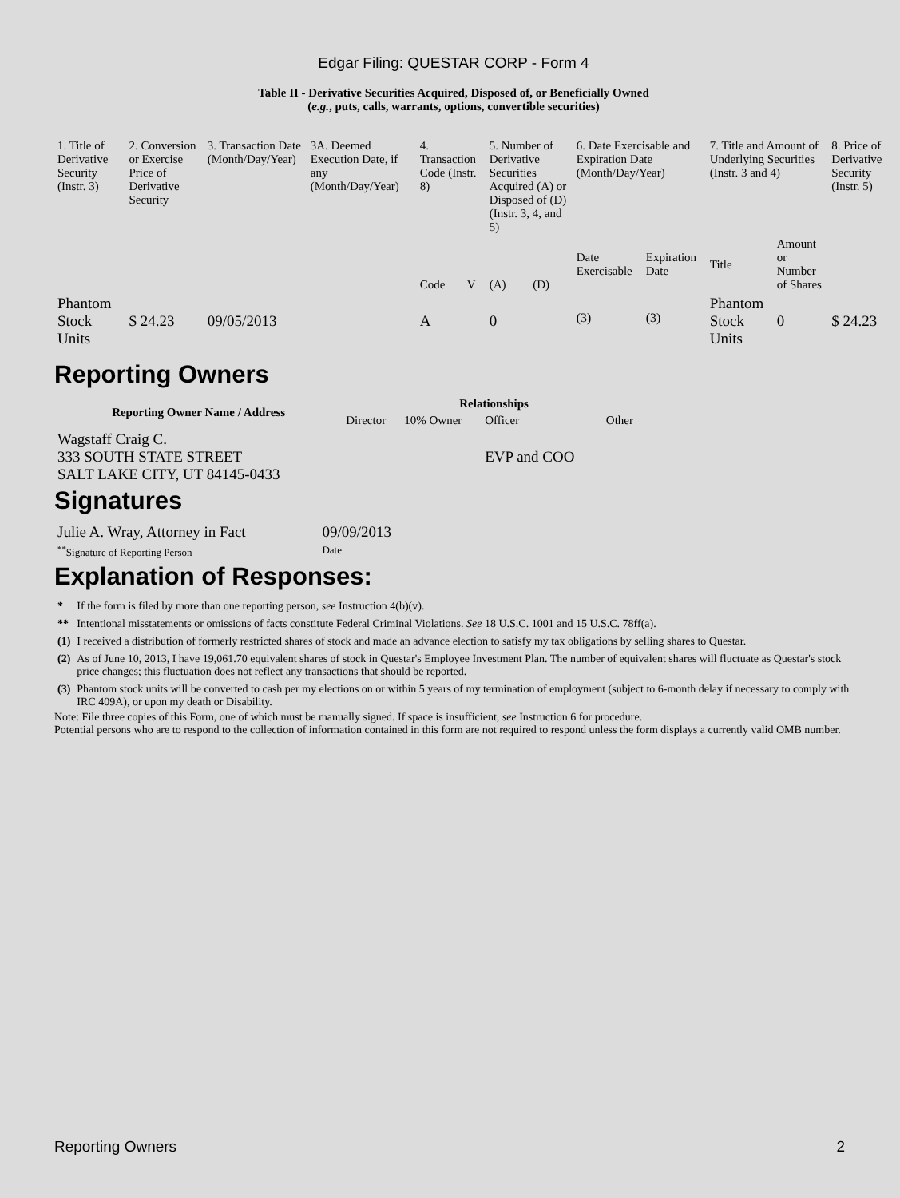Edgar Filing: QUESTAR CORP - Form 4
Table II - Derivative Securities Acquired, Disposed of, or Beneficially Owned
(e.g., puts, calls, warrants, options, convertible securities)
| 1. Title of Derivative Security (Instr. 3) | 2. Conversion or Exercise Price of Derivative Security | 3. Transaction Date (Month/Day/Year) | 3A. Deemed Execution Date, if any (Month/Day/Year) | 4. Transaction Code (Instr. 8) | | 5. Number of Derivative Securities Acquired (A) or Disposed of (D) (Instr. 3, 4, and 5) | | 6. Date Exercisable and Expiration Date (Month/Day/Year) | | 7. Title and Amount of Underlying Securities (Instr. 3 and 4) | | 8. Price of Derivative Security (Instr. 5) |
| --- | --- | --- | --- | --- | --- | --- | --- | --- | --- | --- | --- | --- |
| | | | | Code | V | (A) | (D) | Date Exercisable | Expiration Date | Title | Amount or Number of Shares | |
| Phantom Stock Units | $ 24.23 | 09/05/2013 | | A | | 0 | | <sup>(3)</sup> | <sup>(3)</sup> | Phantom Stock Units | 0 | $ 24.23 |
Reporting Owners
| Reporting Owner Name / Address | Relationships | | | |
| --- | --- | --- | --- | --- |
| | Director | 10% Owner | Officer | Other |
| Wagstaff Craig C. 333 SOUTH STATE STREET SALT LAKE CITY, UT 84145-0433 | | | EVP and COO | |
Signatures
| Julie A. Wray, Attorney in Fact | 09/09/2013 |
| <sup>**</sup> Signature of Reporting Person | Date |
Explanation of Responses:
| * | If the form is filed by more than one reporting person, see Instruction 4(b)(v). |
| ** | Intentional misstatements or omissions of facts constitute Federal Criminal Violations. See 18 U.S.C. 1001 and 15 U.S.C. 78ff(a). |
| (1) | I received a distribution of formerly restricted shares of stock and made an advance election to satisfy my tax obligations by selling shares to Questar. |
| (2) | As of June 10, 2013, I have 19,061.70 equivalent shares of stock in Questar's Employee Investment Plan. The number of equivalent shares will fluctuate as Questar's stock price changes; this fluctuation does not reflect any transactions that should be reported. |
| (3) | Phantom stock units will be converted to cash per my elections on or within 5 years of my termination of employment (subject to 6-month delay if necessary to comply with IRC 409A), or upon my death or Disability. |
Note: File three copies of this Form, one of which must be manually signed. If space is insufficient, see Instruction 6 for procedure.
Potential persons who are to respond to the collection of information contained in this form are not required to respond unless the form displays a currently valid OMB number.
Reporting Owners 2